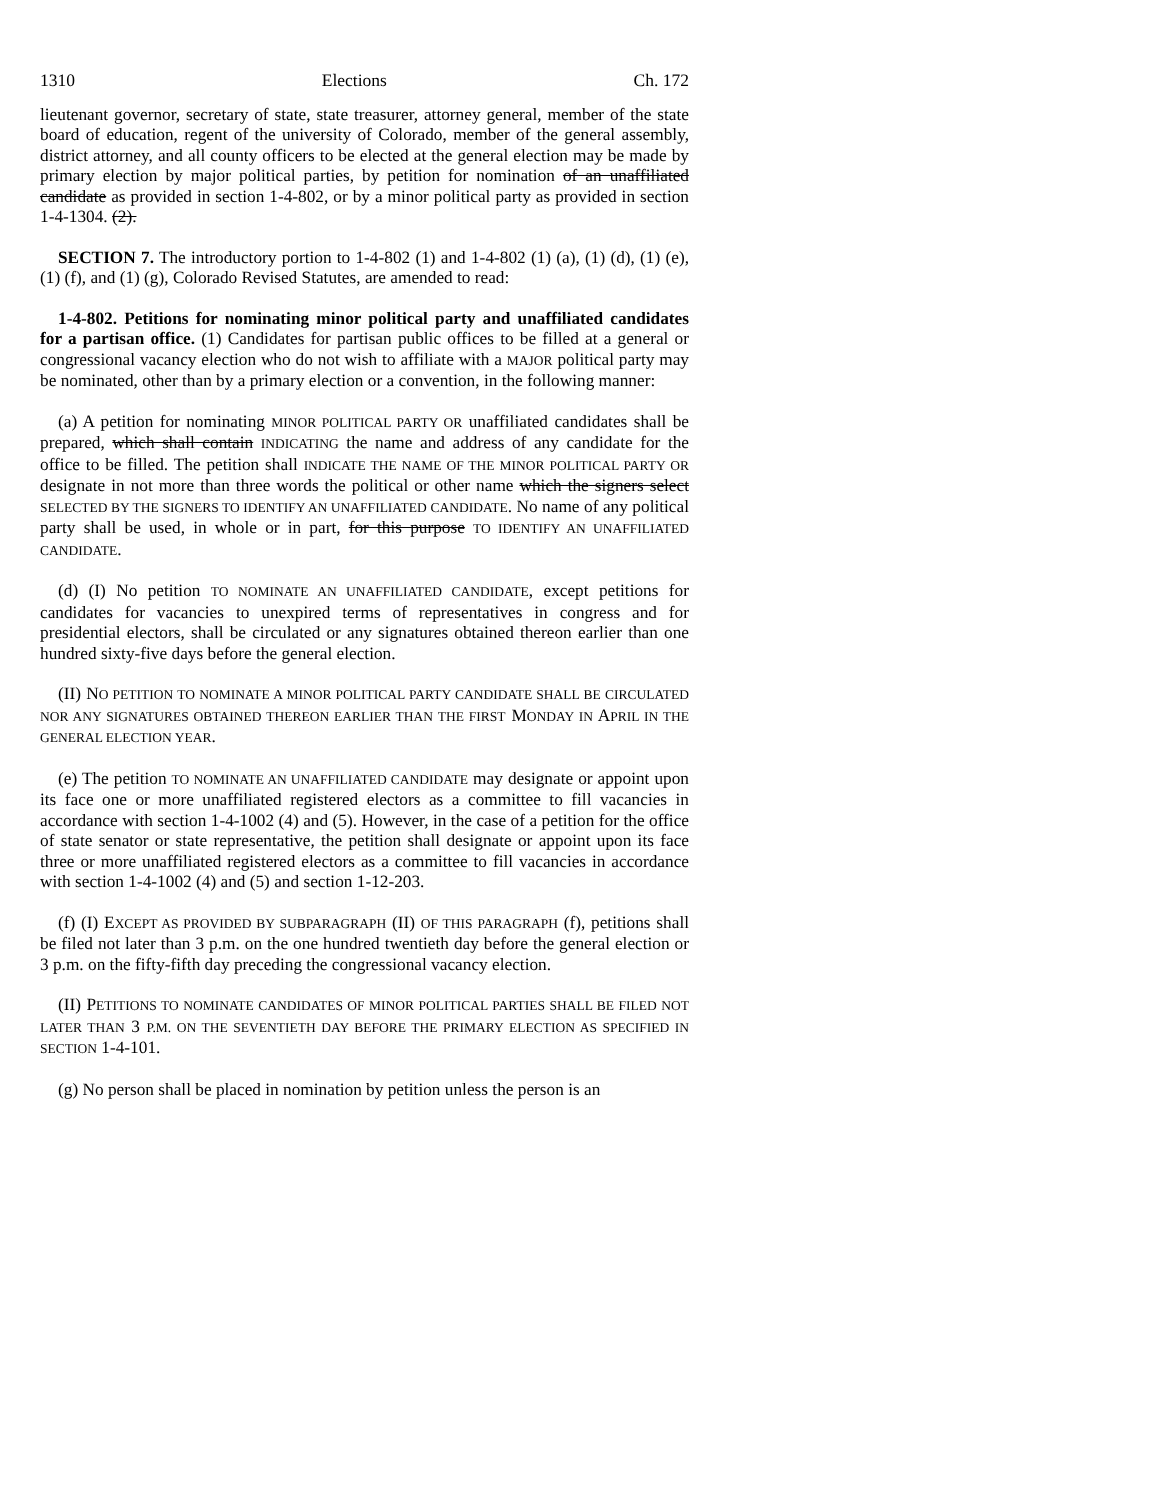1310 Elections Ch. 172
lieutenant governor, secretary of state, state treasurer, attorney general, member of the state board of education, regent of the university of Colorado, member of the general assembly, district attorney, and all county officers to be elected at the general election may be made by primary election by major political parties, by petition for nomination of an unaffiliated candidate as provided in section 1-4-802, or by a minor political party as provided in section 1-4-1304. (2).
SECTION 7. The introductory portion to 1-4-802 (1) and 1-4-802 (1) (a), (1) (d), (1) (e), (1) (f), and (1) (g), Colorado Revised Statutes, are amended to read:
1-4-802. Petitions for nominating minor political party and unaffiliated candidates for a partisan office. (1) Candidates for partisan public offices to be filled at a general or congressional vacancy election who do not wish to affiliate with a MAJOR political party may be nominated, other than by a primary election or a convention, in the following manner:
(a) A petition for nominating MINOR POLITICAL PARTY OR unaffiliated candidates shall be prepared, which shall contain INDICATING the name and address of any candidate for the office to be filled. The petition shall INDICATE THE NAME OF THE MINOR POLITICAL PARTY OR designate in not more than three words the political or other name which the signers select SELECTED BY THE SIGNERS TO IDENTIFY AN UNAFFILIATED CANDIDATE. No name of any political party shall be used, in whole or in part, for this purpose TO IDENTIFY AN UNAFFILIATED CANDIDATE.
(d) (I) No petition TO NOMINATE AN UNAFFILIATED CANDIDATE, except petitions for candidates for vacancies to unexpired terms of representatives in congress and for presidential electors, shall be circulated or any signatures obtained thereon earlier than one hundred sixty-five days before the general election.
(II) NO PETITION TO NOMINATE A MINOR POLITICAL PARTY CANDIDATE SHALL BE CIRCULATED NOR ANY SIGNATURES OBTAINED THEREON EARLIER THAN THE FIRST MONDAY IN APRIL IN THE GENERAL ELECTION YEAR.
(e) The petition TO NOMINATE AN UNAFFILIATED CANDIDATE may designate or appoint upon its face one or more unaffiliated registered electors as a committee to fill vacancies in accordance with section 1-4-1002 (4) and (5). However, in the case of a petition for the office of state senator or state representative, the petition shall designate or appoint upon its face three or more unaffiliated registered electors as a committee to fill vacancies in accordance with section 1-4-1002 (4) and (5) and section 1-12-203.
(f) (I) EXCEPT AS PROVIDED BY SUBPARAGRAPH (II) OF THIS PARAGRAPH (f), petitions shall be filed not later than 3 p.m. on the one hundred twentieth day before the general election or 3 p.m. on the fifty-fifth day preceding the congressional vacancy election.
(II) PETITIONS TO NOMINATE CANDIDATES OF MINOR POLITICAL PARTIES SHALL BE FILED NOT LATER THAN 3 P.M. ON THE SEVENTIETH DAY BEFORE THE PRIMARY ELECTION AS SPECIFIED IN SECTION 1-4-101.
(g) No person shall be placed in nomination by petition unless the person is an